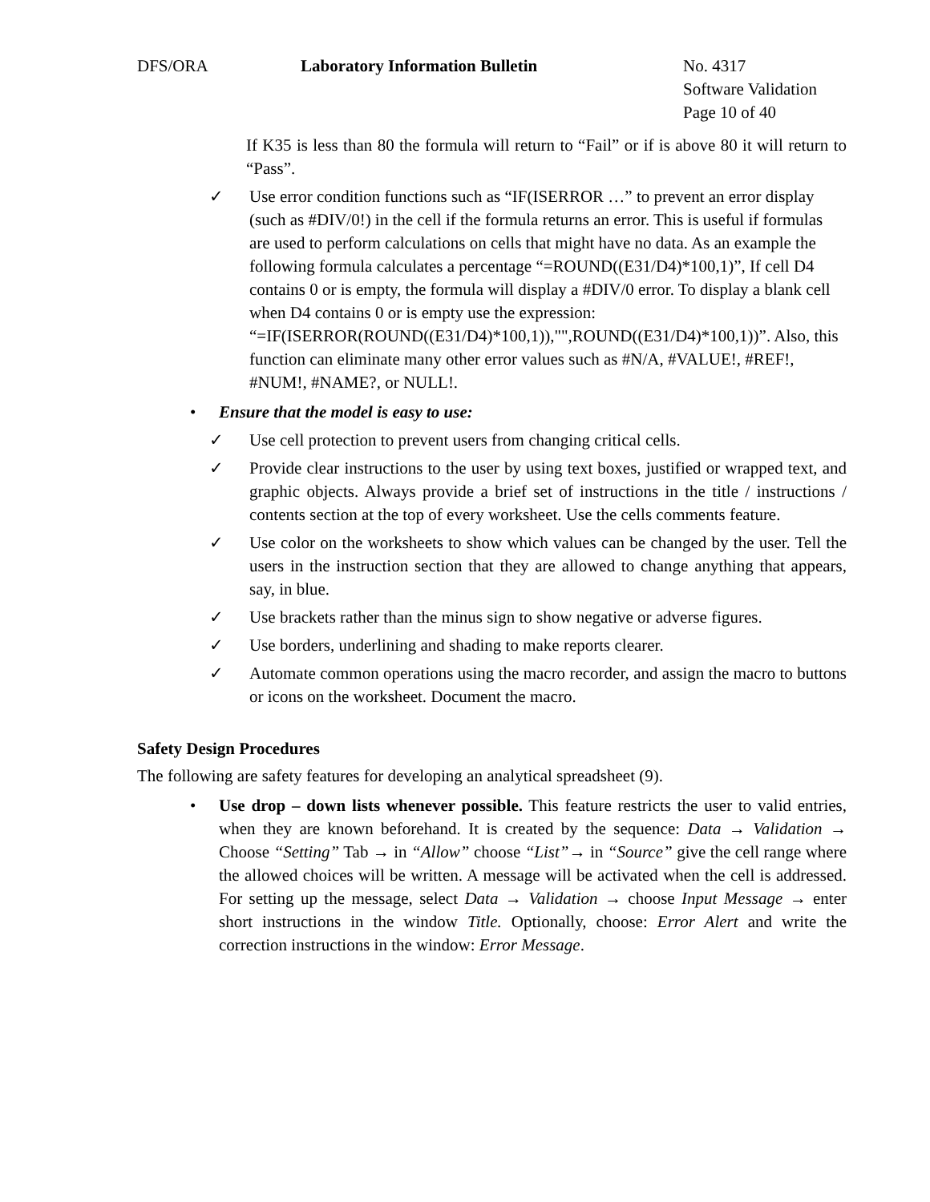DFS/ORA Laboratory Information Bulletin No. 4317
Software Validation
Page 10 of 40
If K35 is less than 80 the formula will return to “Fail” or if is above 80 it will return to “Pass”.
✓ Use error condition functions such as “IF(ISERROR …” to prevent an error display (such as #DIV/0!) in the cell if the formula returns an error. This is useful if formulas are used to perform calculations on cells that might have no data. As an example the following formula calculates a percentage “=ROUND((E31/D4)*100,1)”, If cell D4 contains 0 or is empty, the formula will display a #DIV/0 error. To display a blank cell when D4 contains 0 or is empty use the expression: “=IF(ISERROR(ROUND((E31/D4)*100,1)),"",ROUND((E31/D4)*100,1))”. Also, this function can eliminate many other error values such as #N/A, #VALUE!, #REF!, #NUM!, #NAME?, or NULL!.
• Ensure that the model is easy to use:
✓ Use cell protection to prevent users from changing critical cells.
✓ Provide clear instructions to the user by using text boxes, justified or wrapped text, and graphic objects. Always provide a brief set of instructions in the title / instructions / contents section at the top of every worksheet. Use the cells comments feature.
✓ Use color on the worksheets to show which values can be changed by the user. Tell the users in the instruction section that they are allowed to change anything that appears, say, in blue.
✓ Use brackets rather than the minus sign to show negative or adverse figures.
✓ Use borders, underlining and shading to make reports clearer.
✓ Automate common operations using the macro recorder, and assign the macro to buttons or icons on the worksheet. Document the macro.
Safety Design Procedures
The following are safety features for developing an analytical spreadsheet (9).
• Use drop – down lists whenever possible. This feature restricts the user to valid entries, when they are known beforehand. It is created by the sequence: Data → Validation → Choose “Setting” Tab → in “Allow” choose “List”→ in “Source” give the cell range where the allowed choices will be written. A message will be activated when the cell is addressed. For setting up the message, select Data → Validation → choose Input Message → enter short instructions in the window Title. Optionally, choose: Error Alert and write the correction instructions in the window: Error Message.